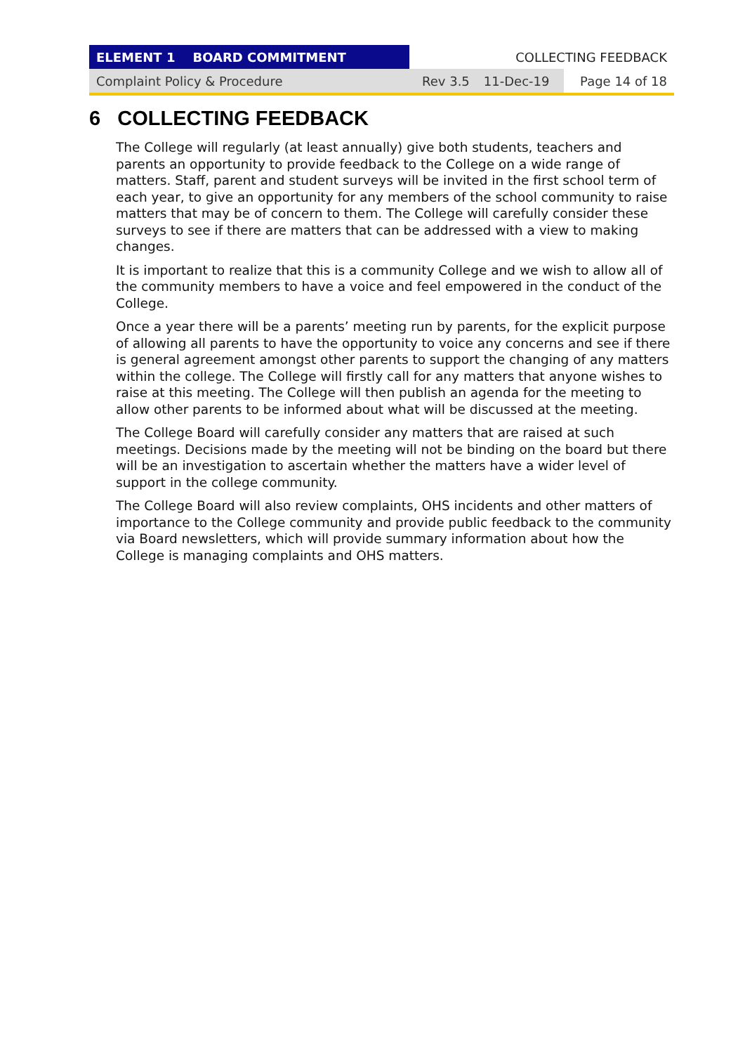| ELEMENT 1 BOARD COMMITMENT | COLLECTING FEEDBACK | | |
| Complaint Policy & Procedure | Rev 3.5 | 11-Dec-19 | Page 14 of 18 |
6 COLLECTING FEEDBACK
The College will regularly (at least annually) give both students, teachers and parents an opportunity to provide feedback to the College on a wide range of matters. Staff, parent and student surveys will be invited in the first school term of each year, to give an opportunity for any members of the school community to raise matters that may be of concern to them. The College will carefully consider these surveys to see if there are matters that can be addressed with a view to making changes.
It is important to realize that this is a community College and we wish to allow all of the community members to have a voice and feel empowered in the conduct of the College.
Once a year there will be a parents’ meeting run by parents, for the explicit purpose of allowing all parents to have the opportunity to voice any concerns and see if there is general agreement amongst other parents to support the changing of any matters within the college. The College will firstly call for any matters that anyone wishes to raise at this meeting. The College will then publish an agenda for the meeting to allow other parents to be informed about what will be discussed at the meeting.
The College Board will carefully consider any matters that are raised at such meetings. Decisions made by the meeting will not be binding on the board but there will be an investigation to ascertain whether the matters have a wider level of support in the college community.
The College Board will also review complaints, OHS incidents and other matters of importance to the College community and provide public feedback to the community via Board newsletters, which will provide summary information about how the College is managing complaints and OHS matters.